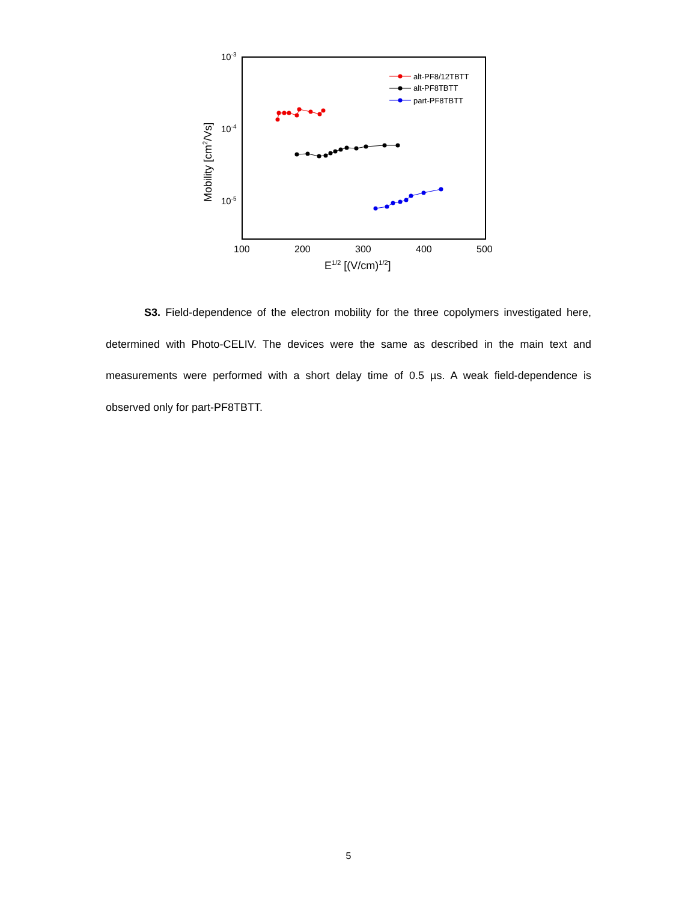10-3
10-4
10-5
100
200
300
400
500
E1/2 [(V/cm)1/2]
Mobility [cm2/Vs]
alt-PF8/12TBTT
alt-PF8TBTT
part-PF8TBTT
S3. Field-dependence of the electron mobility for the three copolymers investigated here, determined with Photo-CELIV. The devices were the same as described in the main text and measurements were performed with a short delay time of 0.5 µs. A weak field-dependence is observed only for part-PF8TBTT.
5